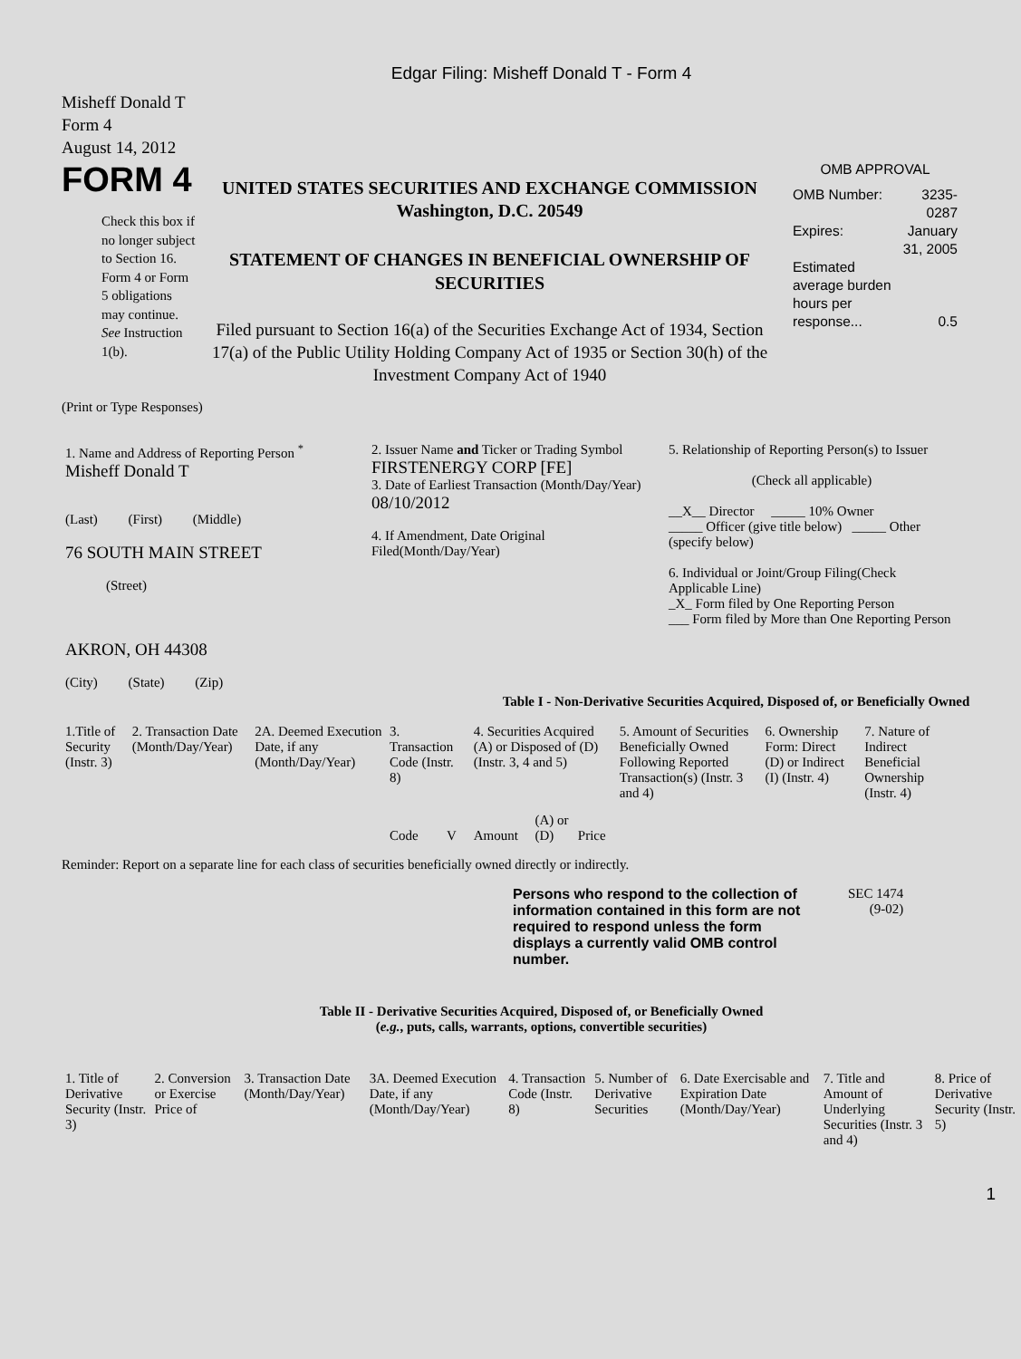Edgar Filing: Misheff Donald T - Form 4
Misheff Donald T
Form 4
August 14, 2012
FORM 4
Check this box if no longer subject to Section 16. Form 4 or Form 5 obligations may continue. See Instruction 1(b).
UNITED STATES SECURITIES AND EXCHANGE COMMISSION
Washington, D.C. 20549
STATEMENT OF CHANGES IN BENEFICIAL OWNERSHIP OF SECURITIES
Filed pursuant to Section 16(a) of the Securities Exchange Act of 1934, Section 17(a) of the Public Utility Holding Company Act of 1935 or Section 30(h) of the Investment Company Act of 1940
OMB APPROVAL
| OMB Number: | 3235-0287 |
| Expires: | January 31, 2005 |
| Estimated average burden hours per response... | 0.5 |
(Print or Type Responses)
| 1. Name and Address of Reporting Person <sup>*</sup> Misheff Donald T (Last) (First) (Middle) 76 SOUTH MAIN STREET (Street) AKRON, OH 44308 (City) (State) (Zip) | 2. Issuer Name and Ticker or Trading Symbol FIRSTENERGY CORP [FE] 3. Date of Earliest Transaction (Month/Day/Year) 08/10/2012 4. If Amendment, Date Original Filed(Month/Day/Year) | 5. Relationship of Reporting Person(s) to Issuer (Check all applicable) __X__ Director _____ 10% Owner _____ Officer (give title below) _____ Other (specify below) 6. Individual or Joint/Group Filing(Check Applicable Line) _X_ Form filed by One Reporting Person ___ Form filed by More than One Reporting Person |
Table I - Non-Derivative Securities Acquired, Disposed of, or Beneficially Owned
| 1.Title of Security (Instr. 3) | 2. Transaction Date (Month/Day/Year) | 2A. Deemed Execution Date, if any (Month/Day/Year) | 3. Transaction Code (Instr. 8) | | 4. Securities Acquired (A) or Disposed of (D) (Instr. 3, 4 and 5) | | | 5. Amount of Securities Beneficially Owned Following Reported Transaction(s) (Instr. 3 and 4) | 6. Ownership Form: Direct (D) or Indirect (I) (Instr. 4) | 7. Nature of Indirect Beneficial Ownership (Instr. 4) |
| --- | --- | --- | --- | --- | --- | --- | --- | --- | --- | --- |
| | | | Code | V | Amount | (A) or (D) | Price | | | |
Reminder: Report on a separate line for each class of securities beneficially owned directly or indirectly.
Persons who respond to the collection of information contained in this form are not required to respond unless the form displays a currently valid OMB control number.
SEC 1474
(9-02)
Table II - Derivative Securities Acquired, Disposed of, or Beneficially Owned
(e.g., puts, calls, warrants, options, convertible securities)
| 1. Title of Derivative Security (Instr. 3) | 2. Conversion or Exercise Price of | 3. Transaction Date (Month/Day/Year) | 3A. Deemed Execution Date, if any (Month/Day/Year) | 4. Transaction Code (Instr. 8) | 5. Number of Derivative Securities | 6. Date Exercisable and Expiration Date (Month/Day/Year) | 7. Title and Amount of Underlying Securities (Instr. 3 and 4) | 8. Price of Derivative Security (Instr. 5) |
| --- | --- | --- | --- | --- | --- | --- | --- | --- |
1